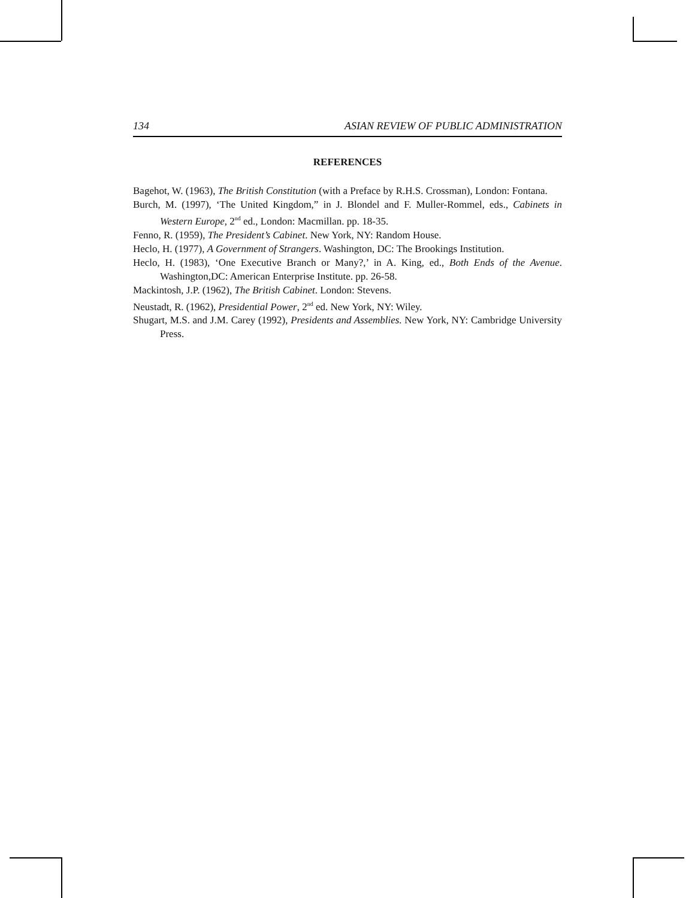134 ASIAN REVIEW OF PUBLIC ADMINISTRATION
REFERENCES
Bagehot, W. (1963), The British Constitution (with a Preface by R.H.S. Crossman), London: Fontana.
Burch, M. (1997), ‘The United Kingdom,” in J. Blondel and F. Muller-Rommel, eds., Cabinets in Western Europe, 2<sup>nd</sup> ed., London: Macmillan. pp. 18-35.
Fenno, R. (1959), The President’s Cabinet. New York, NY: Random House.
Heclo, H. (1977), A Government of Strangers. Washington, DC: The Brookings Institution.
Heclo, H. (1983), ‘One Executive Branch or Many?,’ in A. King, ed., Both Ends of the Avenue. Washington,DC: American Enterprise Institute. pp. 26-58.
Mackintosh, J.P. (1962), The British Cabinet. London: Stevens.
Neustadt, R. (1962), Presidential Power, 2<sup>nd</sup> ed. New York, NY: Wiley.
Shugart, M.S. and J.M. Carey (1992), Presidents and Assemblies. New York, NY: Cambridge University Press.